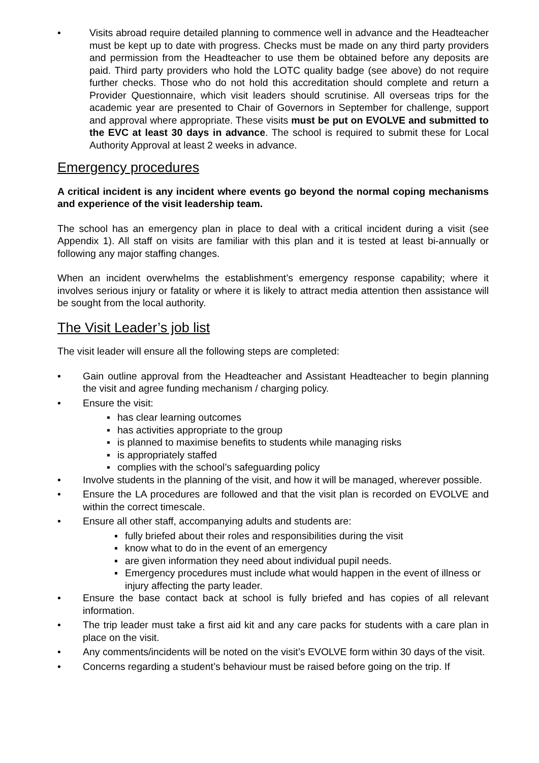• Visits abroad require detailed planning to commence well in advance and the Headteacher must be kept up to date with progress. Checks must be made on any third party providers and permission from the Headteacher to use them be obtained before any deposits are paid. Third party providers who hold the LOTC quality badge (see above) do not require further checks. Those who do not hold this accreditation should complete and return a Provider Questionnaire, which visit leaders should scrutinise. All overseas trips for the academic year are presented to Chair of Governors in September for challenge, support and approval where appropriate. These visits must be put on EVOLVE and submitted to the EVC at least 30 days in advance. The school is required to submit these for Local Authority Approval at least 2 weeks in advance.
Emergency procedures
A critical incident is any incident where events go beyond the normal coping mechanisms and experience of the visit leadership team.
The school has an emergency plan in place to deal with a critical incident during a visit (see Appendix 1). All staff on visits are familiar with this plan and it is tested at least bi-annually or following any major staffing changes.
When an incident overwhelms the establishment’s emergency response capability; where it involves serious injury or fatality or where it is likely to attract media attention then assistance will be sought from the local authority.
The Visit Leader’s job list
The visit leader will ensure all the following steps are completed:
• Gain outline approval from the Headteacher and Assistant Headteacher to begin planning the visit and agree funding mechanism / charging policy.
• Ensure the visit:
▪ has clear learning outcomes
▪ has activities appropriate to the group
▪ is planned to maximise benefits to students while managing risks
▪ is appropriately staffed
▪ complies with the school’s safeguarding policy
• Involve students in the planning of the visit, and how it will be managed, wherever possible.
• Ensure the LA procedures are followed and that the visit plan is recorded on EVOLVE and within the correct timescale.
• Ensure all other staff, accompanying adults and students are:
▪ fully briefed about their roles and responsibilities during the visit
▪ know what to do in the event of an emergency
▪ are given information they need about individual pupil needs.
▪ Emergency procedures must include what would happen in the event of illness or injury affecting the party leader.
• Ensure the base contact back at school is fully briefed and has copies of all relevant information.
• The trip leader must take a first aid kit and any care packs for students with a care plan in place on the visit.
• Any comments/incidents will be noted on the visit’s EVOLVE form within 30 days of the visit.
• Concerns regarding a student’s behaviour must be raised before going on the trip. If